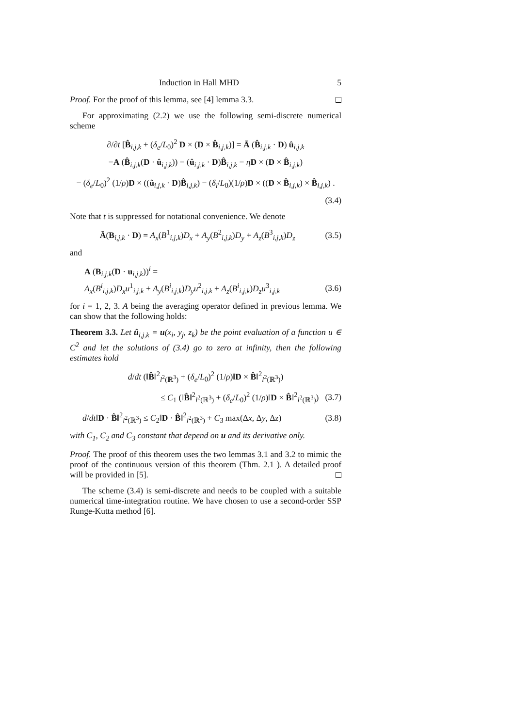Induction in Hall MHD 5
Proof. For the proof of this lemma, see [4] lemma 3.3.
For approximating (2.2) we use the following semi-discrete numerical scheme
∂/∂t [B̂<sub>i,j,k</sub> + (δ<sub>e</sub>/L<sub>0</sub>)<sup>2</sup> D × (D × B̂<sub>i,j,k</sub>)] = Ā (B̂<sub>i,j,k</sub> · D) û<sub>i,j,k</sub>
−A (B̂<sub>i,j,k</sub>(D · û<sub>i,j,k</sub>)) − (û<sub>i,j,k</sub> · D)B̂<sub>i,j,k</sub> − ηD × (D × B̂<sub>i,j,k</sub>)
− (δ<sub>e</sub>/L<sub>0</sub>)<sup>2</sup> (1/ρ)D × ((û<sub>i,j,k</sub> · D)B̂<sub>i,j,k</sub>) − (δ<sub>i</sub>/L<sub>0</sub>)(1/ρ)D × ((D × B̂<sub>i,j,k</sub>) × B̂<sub>i,j,k</sub>) .
(3.4)
Note that t is suppressed for notational convenience. We denote
Ā(B<sub>i,j,k</sub> · D) = A<sub>x</sub>(B<sup>1</sup><sub>i,j,k</sub>)D<sub>x</sub> + A<sub>y</sub>(B<sup>2</sup><sub>i,j,k</sub>)D<sub>y</sub> + A<sub>z</sub>(B<sup>3</sup><sub>i,j,k</sub>)D<sub>z</sub> (3.5)
and
A (B<sub>i,j,k</sub>(D · u<sub>i,j,k</sub>))<sup>i</sup> =
A<sub>x</sub>(B<sup>i</sup><sub>i,j,k</sub>)D<sub>x</sub>u<sup>1</sup><sub>i,j,k</sub> + A<sub>y</sub>(B<sup>i</sup><sub>i,j,k</sub>)D<sub>y</sub>u<sup>2</sup><sub>i,j,k</sub> + A<sub>z</sub>(B<sup>i</sup><sub>i,j,k</sub>)D<sub>z</sub>u<sup>3</sup><sub>i,j,k</sub> (3.6)
for i = 1, 2, 3. A being the averaging operator defined in previous lemma. We can show that the following holds:
Theorem 3.3. Let û<sub>i,j,k</sub> = u(x<sub>i</sub>, y<sub>j</sub>, z<sub>k</sub>) be the point evaluation of a function u ∈ C<sup>2</sup> and let the solutions of (3.4) go to zero at infinity, then the following estimates hold
d/dt (‖B̂‖<sup>2</sup><sub>l<sup>2</sup>(ℝ<sup>3</sup>)</sub> + (δ<sub>e</sub>/L<sub>0</sub>)<sup>2</sup> (1/ρ)‖D × B̂‖<sup>2</sup><sub>l<sup>2</sup>(ℝ<sup>3</sup>)</sub>)
≤ C<sub>1</sub> (‖B̂‖<sup>2</sup><sub>l<sup>2</sup>(ℝ<sup>3</sup>)</sub> + (δ<sub>e</sub>/L<sub>0</sub>)<sup>2</sup> (1/ρ)‖D × B̂‖<sup>2</sup><sub>l<sup>2</sup>(ℝ<sup>3</sup>)</sub>) (3.7)
d/dt‖D · B̂‖<sup>2</sup><sub>l<sup>2</sup>(ℝ<sup>3</sup>)</sub> ≤ C<sub>2</sub>‖D · B̂‖<sup>2</sup><sub>l<sup>2</sup>(ℝ<sup>3</sup>)</sub> + C<sub>3</sub> max(Δx, Δy, Δz) (3.8)
with C<sub>1</sub>, C<sub>2</sub> and C<sub>3</sub> constant that depend on u and its derivative only.
Proof. The proof of this theorem uses the two lemmas 3.1 and 3.2 to mimic the proof of the continuous version of this theorem (Thm. 2.1 ). A detailed proof will be provided in [5].
The scheme (3.4) is semi-discrete and needs to be coupled with a suitable numerical time-integration routine. We have chosen to use a second-order SSP Runge-Kutta method [6].